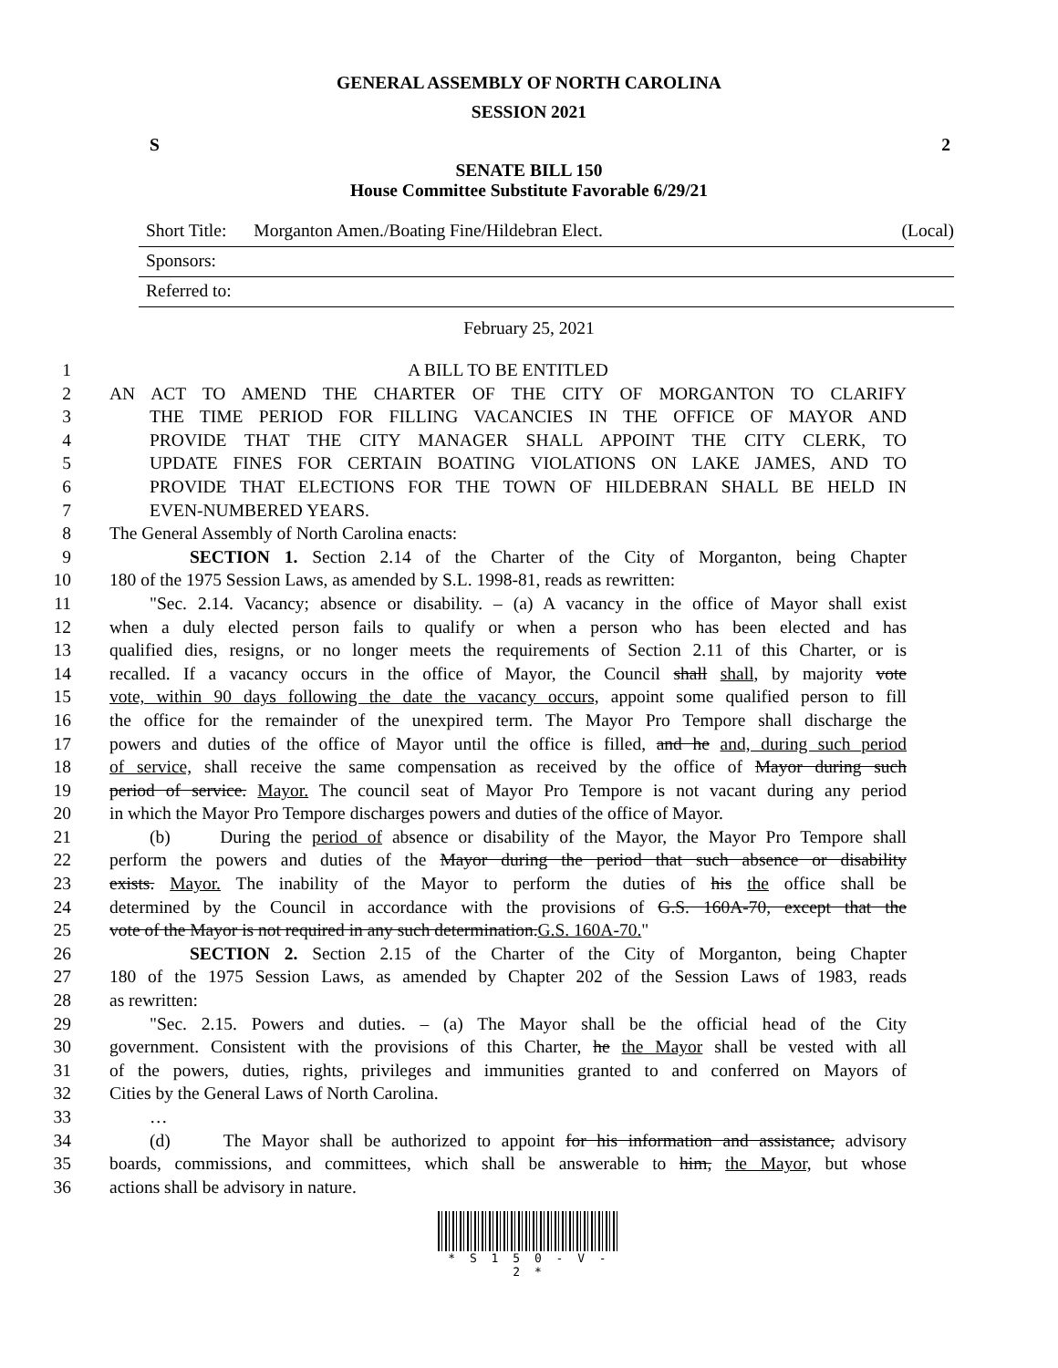GENERAL ASSEMBLY OF NORTH CAROLINA
SESSION 2021
S 2
SENATE BILL 150
House Committee Substitute Favorable 6/29/21
Short Title: Morganton Amen./Boating Fine/Hildebran Elect. (Local)
Sponsors:
Referred to:
February 25, 2021
1 A BILL TO BE ENTITLED
2 AN ACT TO AMEND THE CHARTER OF THE CITY OF MORGANTON TO CLARIFY
3 THE TIME PERIOD FOR FILLING VACANCIES IN THE OFFICE OF MAYOR AND
4 PROVIDE THAT THE CITY MANAGER SHALL APPOINT THE CITY CLERK, TO
5 UPDATE FINES FOR CERTAIN BOATING VIOLATIONS ON LAKE JAMES, AND TO
6 PROVIDE THAT ELECTIONS FOR THE TOWN OF HILDEBRAN SHALL BE HELD IN
7 EVEN-NUMBERED YEARS.
8 The General Assembly of North Carolina enacts:
9 SECTION 1. Section 2.14 of the Charter of the City of Morganton, being Chapter
10 180 of the 1975 Session Laws, as amended by S.L. 1998-81, reads as rewritten:
11 "Sec. 2.14. Vacancy; absence or disability. – (a) A vacancy in the office of Mayor shall exist
12 when a duly elected person fails to qualify or when a person who has been elected and has
13 qualified dies, resigns, or no longer meets the requirements of Section 2.11 of this Charter, or is
14 recalled. If a vacancy occurs in the office of Mayor, the Council shall shall, by majority vote
15 vote, within 90 days following the date the vacancy occurs, appoint some qualified person to fill
16 the office for the remainder of the unexpired term. The Mayor Pro Tempore shall discharge the
17 powers and duties of the office of Mayor until the office is filled, and he and, during such period
18 of service, shall receive the same compensation as received by the office of Mayor during such
19 period of service. Mayor. The council seat of Mayor Pro Tempore is not vacant during any period
20 in which the Mayor Pro Tempore discharges powers and duties of the office of Mayor.
21 (b) During the period of absence or disability of the Mayor, the Mayor Pro Tempore shall
22 perform the powers and duties of the Mayor during the period that such absence or disability
23 exists. Mayor. The inability of the Mayor to perform the duties of his the office shall be
24 determined by the Council in accordance with the provisions of G.S. 160A-70, except that the
25 vote of the Mayor is not required in any such determination.G.S. 160A-70."
26 SECTION 2. Section 2.15 of the Charter of the City of Morganton, being Chapter
27 180 of the 1975 Session Laws, as amended by Chapter 202 of the Session Laws of 1983, reads
28 as rewritten:
29 "Sec. 2.15. Powers and duties. – (a) The Mayor shall be the official head of the City
30 government. Consistent with the provisions of this Charter, he the Mayor shall be vested with all
31 of the powers, duties, rights, privileges and immunities granted to and conferred on Mayors of
32 Cities by the General Laws of North Carolina.
33 …
34 (d) The Mayor shall be authorized to appoint for his information and assistance, advisory
35 boards, commissions, and committees, which shall be answerable to him, the Mayor, but whose
36 actions shall be advisory in nature.
* S 1 5 0 - V - 2 *